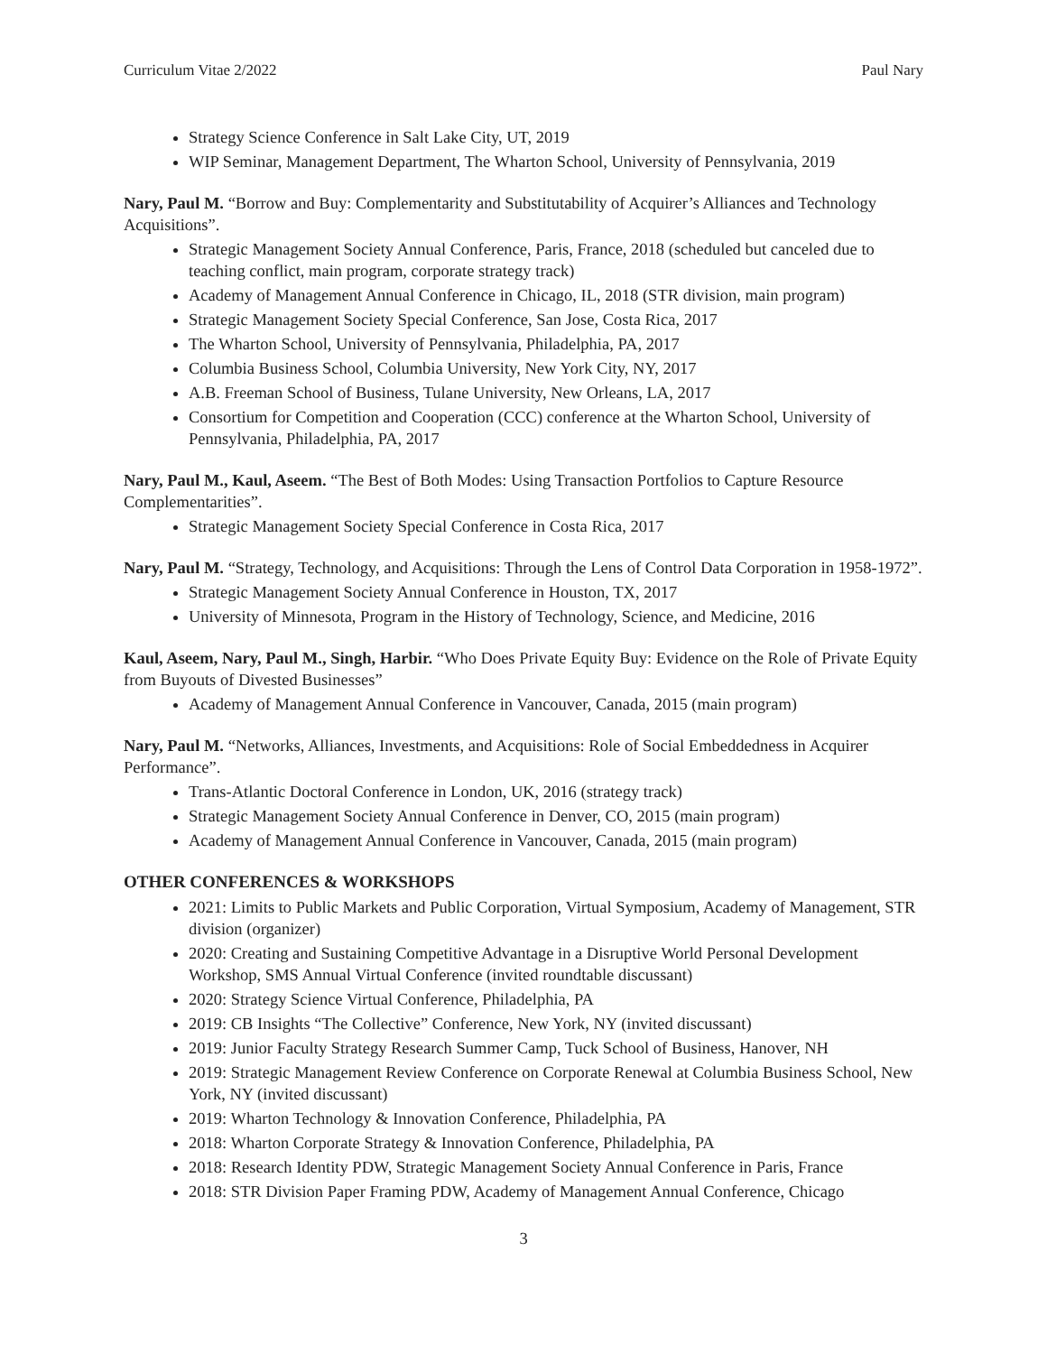Curriculum Vitae 2/2022 Paul Nary
Strategy Science Conference in Salt Lake City, UT, 2019
WIP Seminar, Management Department, The Wharton School, University of Pennsylvania, 2019
Nary, Paul M. “Borrow and Buy: Complementarity and Substitutability of Acquirer’s Alliances and Technology Acquisitions”.
Strategic Management Society Annual Conference, Paris, France, 2018 (scheduled but canceled due to teaching conflict, main program, corporate strategy track)
Academy of Management Annual Conference in Chicago, IL, 2018 (STR division, main program)
Strategic Management Society Special Conference, San Jose, Costa Rica, 2017
The Wharton School, University of Pennsylvania, Philadelphia, PA, 2017
Columbia Business School, Columbia University, New York City, NY, 2017
A.B. Freeman School of Business, Tulane University, New Orleans, LA, 2017
Consortium for Competition and Cooperation (CCC) conference at the Wharton School, University of Pennsylvania, Philadelphia, PA, 2017
Nary, Paul M., Kaul, Aseem. “The Best of Both Modes: Using Transaction Portfolios to Capture Resource Complementarities”.
Strategic Management Society Special Conference in Costa Rica, 2017
Nary, Paul M. “Strategy, Technology, and Acquisitions: Through the Lens of Control Data Corporation in 1958-1972”.
Strategic Management Society Annual Conference in Houston, TX, 2017
University of Minnesota, Program in the History of Technology, Science, and Medicine, 2016
Kaul, Aseem, Nary, Paul M., Singh, Harbir. “Who Does Private Equity Buy: Evidence on the Role of Private Equity from Buyouts of Divested Businesses”
Academy of Management Annual Conference in Vancouver, Canada, 2015 (main program)
Nary, Paul M. “Networks, Alliances, Investments, and Acquisitions: Role of Social Embeddedness in Acquirer Performance”.
Trans-Atlantic Doctoral Conference in London, UK, 2016 (strategy track)
Strategic Management Society Annual Conference in Denver, CO, 2015 (main program)
Academy of Management Annual Conference in Vancouver, Canada, 2015 (main program)
OTHER CONFERENCES & WORKSHOPS
2021: Limits to Public Markets and Public Corporation, Virtual Symposium, Academy of Management, STR division (organizer)
2020: Creating and Sustaining Competitive Advantage in a Disruptive World Personal Development Workshop, SMS Annual Virtual Conference (invited roundtable discussant)
2020: Strategy Science Virtual Conference, Philadelphia, PA
2019: CB Insights “The Collective” Conference, New York, NY (invited discussant)
2019: Junior Faculty Strategy Research Summer Camp, Tuck School of Business, Hanover, NH
2019: Strategic Management Review Conference on Corporate Renewal at Columbia Business School, New York, NY (invited discussant)
2019: Wharton Technology & Innovation Conference, Philadelphia, PA
2018: Wharton Corporate Strategy & Innovation Conference, Philadelphia, PA
2018: Research Identity PDW, Strategic Management Society Annual Conference in Paris, France
2018: STR Division Paper Framing PDW, Academy of Management Annual Conference, Chicago
3